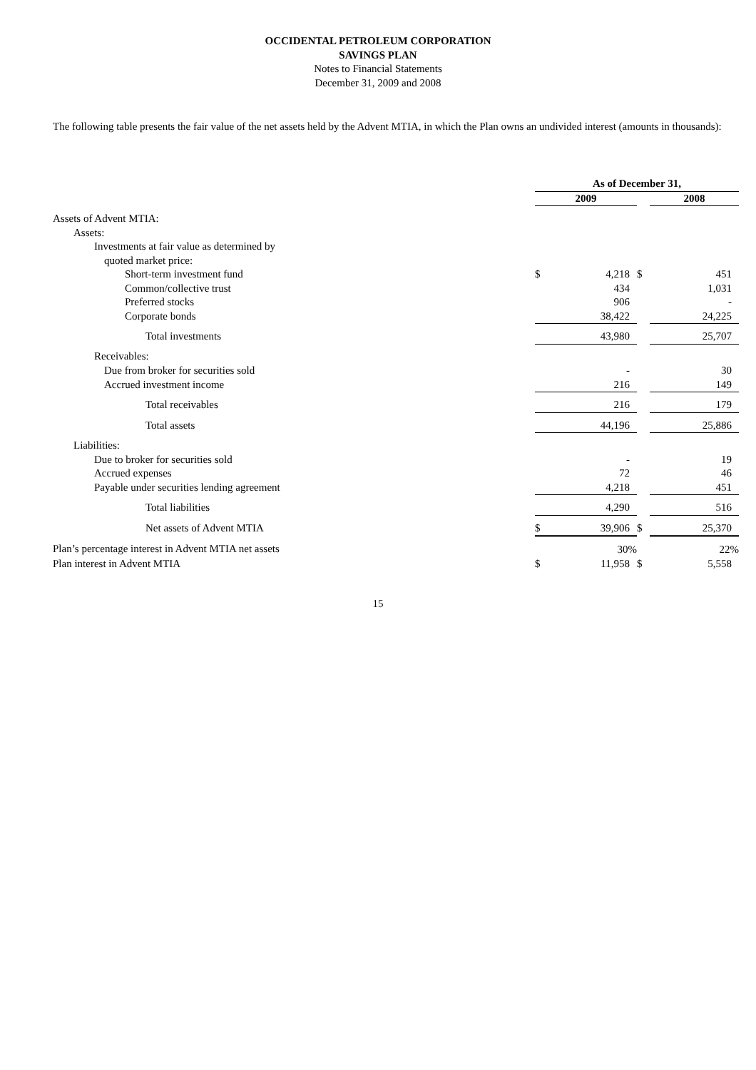OCCIDENTAL PETROLEUM CORPORATION
SAVINGS PLAN
Notes to Financial Statements
December 31, 2009 and 2008
The following table presents the fair value of the net assets held by the Advent MTIA, in which the Plan owns an undivided interest (amounts in thousands):
| | As of December 31, | | | | |
| --- | --- | --- | --- | --- | --- |
| | 2009 | | | 2008 | |
| Assets of Advent MTIA: | | | | | |
| Assets: | | | | | |
| Investments at fair value as determined by | | | | | |
| quoted market price: | | | | | |
| Short-term investment fund | $ | 4,218 | $ | | 451 |
| Common/collective trust | | 434 | | | 1,031 |
| Preferred stocks | | 906 | | | - |
| Corporate bonds | | 38,422 | | | 24,225 |
| Total investments | | 43,980 | | | 25,707 |
| Receivables: | | | | | |
| Due from broker for securities sold | | - | | | 30 |
| Accrued investment income | | 216 | | | 149 |
| Total receivables | | 216 | | | 179 |
| Total assets | | 44,196 | | | 25,886 |
| Liabilities: | | | | | |
| Due to broker for securities sold | | - | | | 19 |
| Accrued expenses | | 72 | | | 46 |
| Payable under securities lending agreement | | 4,218 | | | 451 |
| Total liabilities | | 4,290 | | | 516 |
| Net assets of Advent MTIA | $ | 39,906 | $ | | 25,370 |
| Plan’s percentage interest in Advent MTIA net assets | | 30% | | | 22% |
| Plan interest in Advent MTIA | $ | 11,958 | $ | | 5,558 |
15